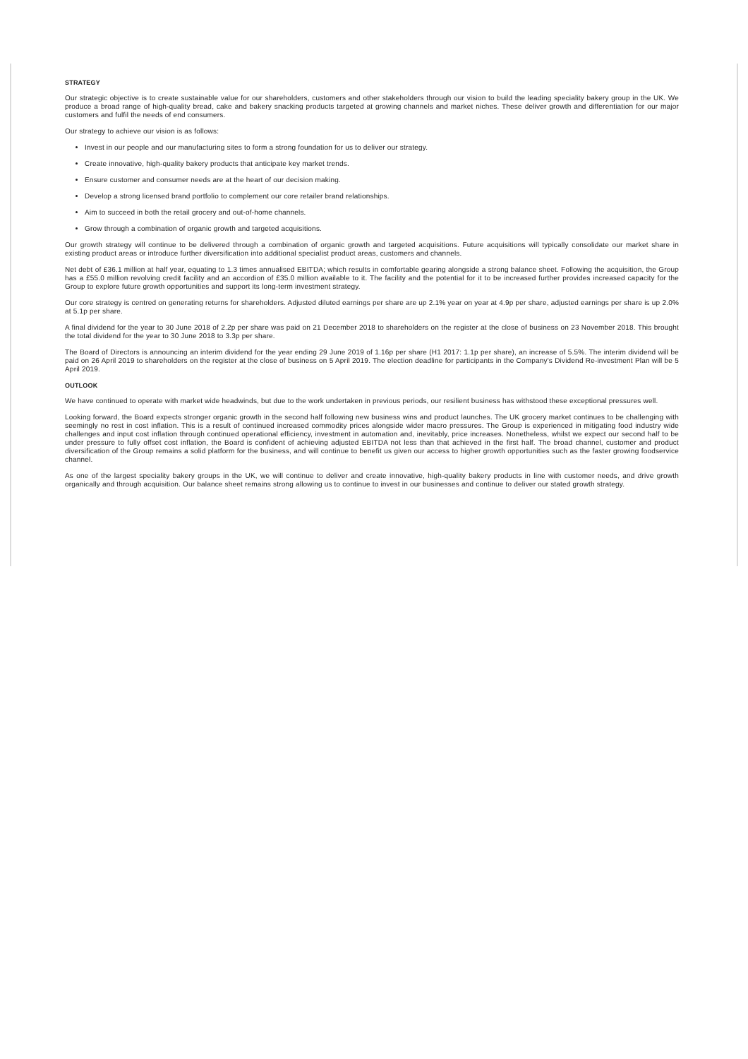STRATEGY
Our strategic objective is to create sustainable value for our shareholders, customers and other stakeholders through our vision to build the leading speciality bakery group in the UK. We produce a broad range of high-quality bread, cake and bakery snacking products targeted at growing channels and market niches. These deliver growth and differentiation for our major customers and fulfil the needs of end consumers.
Our strategy to achieve our vision is as follows:
Invest in our people and our manufacturing sites to form a strong foundation for us to deliver our strategy.
Create innovative, high-quality bakery products that anticipate key market trends.
Ensure customer and consumer needs are at the heart of our decision making.
Develop a strong licensed brand portfolio to complement our core retailer brand relationships.
Aim to succeed in both the retail grocery and out-of-home channels.
Grow through a combination of organic growth and targeted acquisitions.
Our growth strategy will continue to be delivered through a combination of organic growth and targeted acquisitions. Future acquisitions will typically consolidate our market share in existing product areas or introduce further diversification into additional specialist product areas, customers and channels.
Net debt of £36.1 million at half year, equating to 1.3 times annualised EBITDA; which results in comfortable gearing alongside a strong balance sheet. Following the acquisition, the Group has a £55.0 million revolving credit facility and an accordion of £35.0 million available to it. The facility and the potential for it to be increased further provides increased capacity for the Group to explore future growth opportunities and support its long-term investment strategy.
Our core strategy is centred on generating returns for shareholders. Adjusted diluted earnings per share are up 2.1% year on year at 4.9p per share, adjusted earnings per share is up 2.0% at 5.1p per share.
A final dividend for the year to 30 June 2018 of 2.2p per share was paid on 21 December 2018 to shareholders on the register at the close of business on 23 November 2018. This brought the total dividend for the year to 30 June 2018 to 3.3p per share.
The Board of Directors is announcing an interim dividend for the year ending 29 June 2019 of 1.16p per share (H1 2017: 1.1p per share), an increase of 5.5%. The interim dividend will be paid on 26 April 2019 to shareholders on the register at the close of business on 5 April 2019. The election deadline for participants in the Company's Dividend Re-investment Plan will be 5 April 2019.
OUTLOOK
We have continued to operate with market wide headwinds, but due to the work undertaken in previous periods, our resilient business has withstood these exceptional pressures well.
Looking forward, the Board expects stronger organic growth in the second half following new business wins and product launches. The UK grocery market continues to be challenging with seemingly no rest in cost inflation. This is a result of continued increased commodity prices alongside wider macro pressures. The Group is experienced in mitigating food industry wide challenges and input cost inflation through continued operational efficiency, investment in automation and, inevitably, price increases. Nonetheless, whilst we expect our second half to be under pressure to fully offset cost inflation, the Board is confident of achieving adjusted EBITDA not less than that achieved in the first half. The broad channel, customer and product diversification of the Group remains a solid platform for the business, and will continue to benefit us given our access to higher growth opportunities such as the faster growing foodservice channel.
As one of the largest speciality bakery groups in the UK, we will continue to deliver and create innovative, high-quality bakery products in line with customer needs, and drive growth organically and through acquisition. Our balance sheet remains strong allowing us to continue to invest in our businesses and continue to deliver our stated growth strategy.